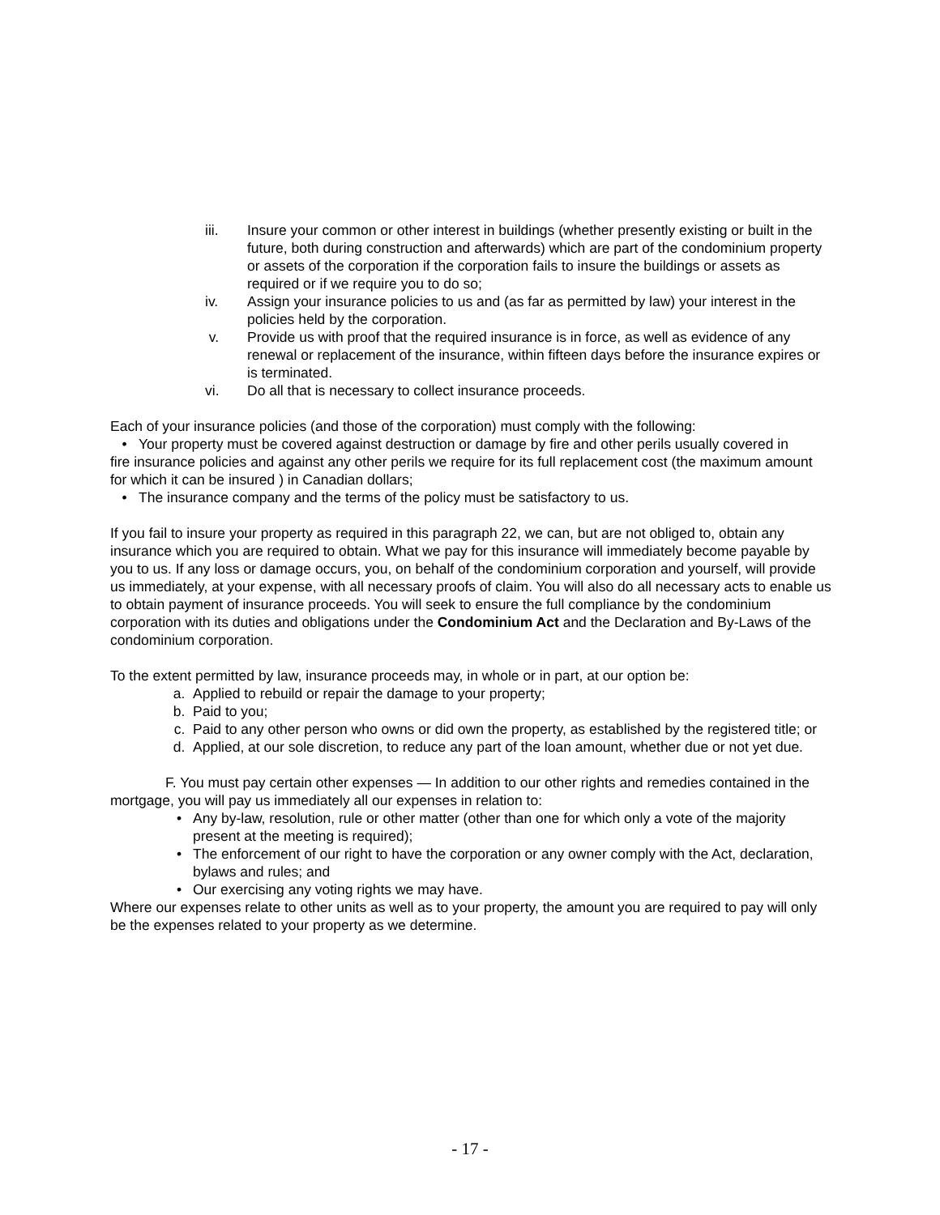iii. Insure your common or other interest in buildings (whether presently existing or built in the future, both during construction and afterwards) which are part of the condominium property or assets of the corporation if the corporation fails to insure the buildings or assets as required or if we require you to do so;
iv. Assign your insurance policies to us and (as far as permitted by law) your interest in the policies held by the corporation.
v. Provide us with proof that the required insurance is in force, as well as evidence of any renewal or replacement of the insurance, within fifteen days before the insurance expires or is terminated.
vi. Do all that is necessary to collect insurance proceeds.
Each of your insurance policies (and those of the corporation) must comply with the following:
• Your property must be covered against destruction or damage by fire and other perils usually covered in
fire insurance policies and against any other perils we require for its full replacement cost (the maximum amount for which it can be insured ) in Canadian dollars;
• The insurance company and the terms of the policy must be satisfactory to us.
If you fail to insure your property as required in this paragraph 22, we can, but are not obliged to, obtain any insurance which you are required to obtain. What we pay for this insurance will immediately become payable by you to us. If any loss or damage occurs, you, on behalf of the condominium corporation and yourself, will provide us immediately, at your expense, with all necessary proofs of claim. You will also do all necessary acts to enable us to obtain payment of insurance proceeds. You will seek to ensure the full compliance by the condominium corporation with its duties and obligations under the Condominium Act and the Declaration and By-Laws of the condominium corporation.
To the extent permitted by law, insurance proceeds may, in whole or in part, at our option be:
a. Applied to rebuild or repair the damage to your property;
b. Paid to you;
c. Paid to any other person who owns or did own the property, as established by the registered title; or
d. Applied, at our sole discretion, to reduce any part of the loan amount, whether due or not yet due.
F. You must pay certain other expenses — In addition to our other rights and remedies contained in the mortgage, you will pay us immediately all our expenses in relation to:
• Any by-law, resolution, rule or other matter (other than one for which only a vote of the majority present at the meeting is required);
• The enforcement of our right to have the corporation or any owner comply with the Act, declaration, bylaws and rules; and
• Our exercising any voting rights we may have.
Where our expenses relate to other units as well as to your property, the amount you are required to pay will only be the expenses related to your property as we determine.
- 17 -